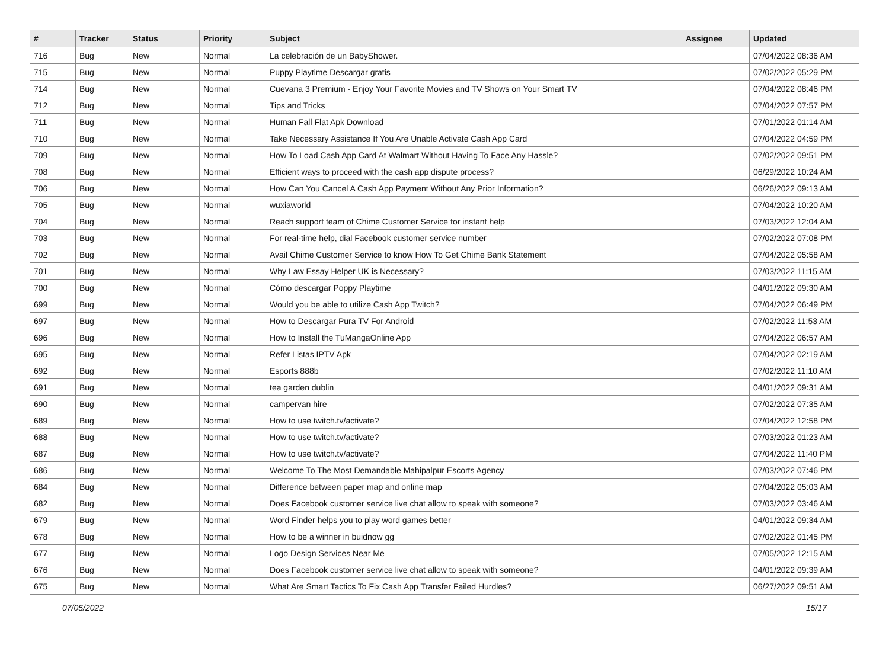| # | Tracker | Status | Priority | Subject | Assignee | Updated |
| --- | --- | --- | --- | --- | --- | --- |
| 716 | Bug | New | Normal | La celebración de un BabyShower. | | 07/04/2022 08:36 AM |
| 715 | Bug | New | Normal | Puppy Playtime Descargar gratis | | 07/02/2022 05:29 PM |
| 714 | Bug | New | Normal | Cuevana 3 Premium - Enjoy Your Favorite Movies and TV Shows on Your Smart TV | | 07/04/2022 08:46 PM |
| 712 | Bug | New | Normal | Tips and Tricks | | 07/04/2022 07:57 PM |
| 711 | Bug | New | Normal | Human Fall Flat Apk Download | | 07/01/2022 01:14 AM |
| 710 | Bug | New | Normal | Take Necessary Assistance If You Are Unable Activate Cash App Card | | 07/04/2022 04:59 PM |
| 709 | Bug | New | Normal | How To Load Cash App Card At Walmart Without Having To Face Any Hassle? | | 07/02/2022 09:51 PM |
| 708 | Bug | New | Normal | Efficient ways to proceed with the cash app dispute process? | | 06/29/2022 10:24 AM |
| 706 | Bug | New | Normal | How Can You Cancel A Cash App Payment Without Any Prior Information? | | 06/26/2022 09:13 AM |
| 705 | Bug | New | Normal | wuxiaworld | | 07/04/2022 10:20 AM |
| 704 | Bug | New | Normal | Reach support team of Chime Customer Service for instant help | | 07/03/2022 12:04 AM |
| 703 | Bug | New | Normal | For real-time help, dial Facebook customer service number | | 07/02/2022 07:08 PM |
| 702 | Bug | New | Normal | Avail Chime Customer Service to know How To Get Chime Bank Statement | | 07/04/2022 05:58 AM |
| 701 | Bug | New | Normal | Why Law Essay Helper UK is Necessary? | | 07/03/2022 11:15 AM |
| 700 | Bug | New | Normal | Cómo descargar Poppy Playtime | | 04/01/2022 09:30 AM |
| 699 | Bug | New | Normal | Would you be able to utilize Cash App Twitch? | | 07/04/2022 06:49 PM |
| 697 | Bug | New | Normal | How to Descargar Pura TV For Android | | 07/02/2022 11:53 AM |
| 696 | Bug | New | Normal | How to Install the TuMangaOnline App | | 07/04/2022 06:57 AM |
| 695 | Bug | New | Normal | Refer Listas IPTV Apk | | 07/04/2022 02:19 AM |
| 692 | Bug | New | Normal | Esports 888b | | 07/02/2022 11:10 AM |
| 691 | Bug | New | Normal | tea garden dublin | | 04/01/2022 09:31 AM |
| 690 | Bug | New | Normal | campervan hire | | 07/02/2022 07:35 AM |
| 689 | Bug | New | Normal | How to use twitch.tv/activate? | | 07/04/2022 12:58 PM |
| 688 | Bug | New | Normal | How to use twitch.tv/activate? | | 07/03/2022 01:23 AM |
| 687 | Bug | New | Normal | How to use twitch.tv/activate? | | 07/04/2022 11:40 PM |
| 686 | Bug | New | Normal | Welcome To The Most Demandable Mahipalpur Escorts Agency | | 07/03/2022 07:46 PM |
| 684 | Bug | New | Normal | Difference between paper map and online map | | 07/04/2022 05:03 AM |
| 682 | Bug | New | Normal | Does Facebook customer service live chat allow to speak with someone? | | 07/03/2022 03:46 AM |
| 679 | Bug | New | Normal | Word Finder helps you to play word games better | | 04/01/2022 09:34 AM |
| 678 | Bug | New | Normal | How to be a winner in buidnow gg | | 07/02/2022 01:45 PM |
| 677 | Bug | New | Normal | Logo Design Services Near Me | | 07/05/2022 12:15 AM |
| 676 | Bug | New | Normal | Does Facebook customer service live chat allow to speak with someone? | | 04/01/2022 09:39 AM |
| 675 | Bug | New | Normal | What Are Smart Tactics To Fix Cash App Transfer Failed Hurdles? | | 06/27/2022 09:51 AM |
07/05/2022 15/17